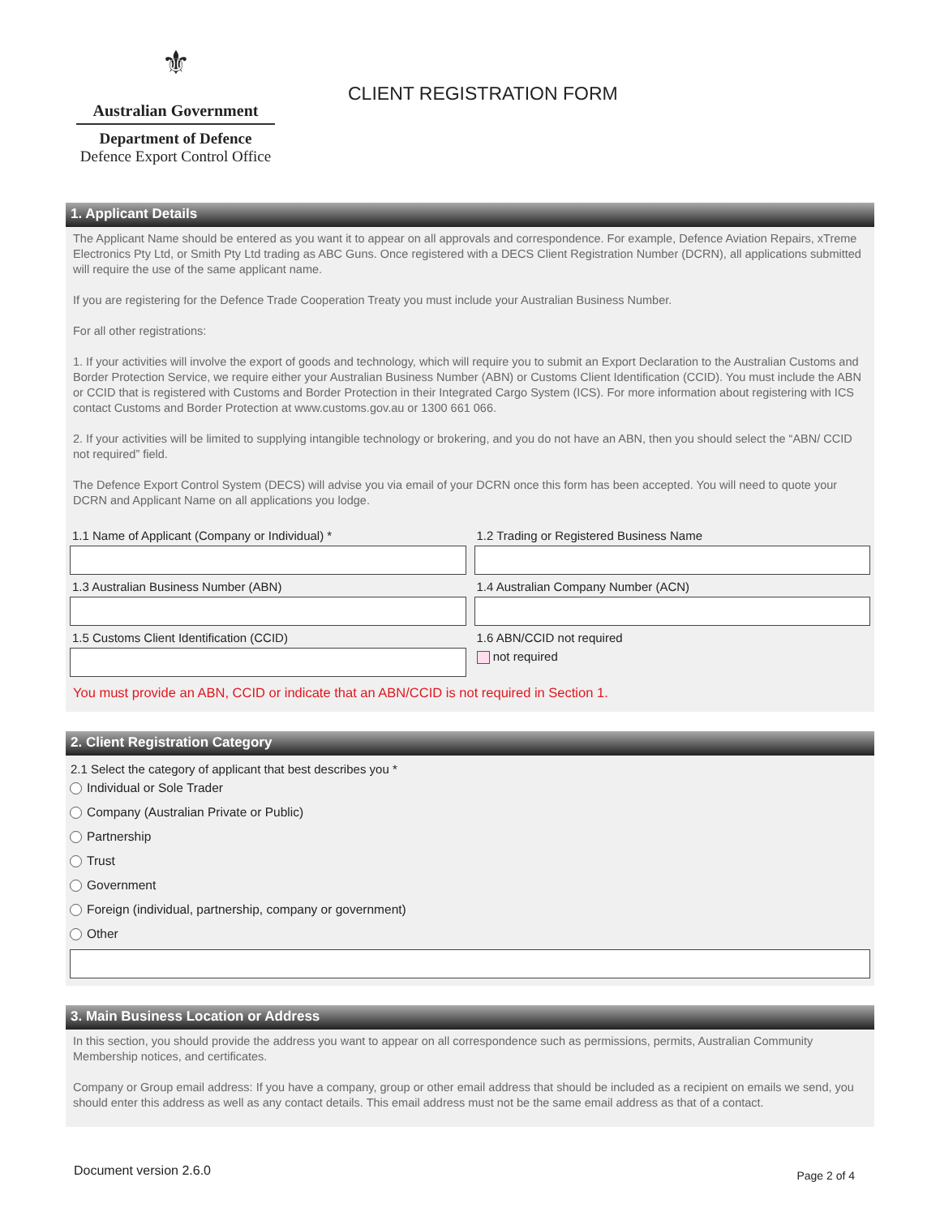⚜
Australian Government
Department of Defence
Defence Export Control Office
CLIENT REGISTRATION FORM
1. Applicant Details
The Applicant Name should be entered as you want it to appear on all approvals and correspondence. For example, Defence Aviation Repairs, xTreme Electronics Pty Ltd, or Smith Pty Ltd trading as ABC Guns. Once registered with a DECS Client Registration Number (DCRN), all applications submitted will require the use of the same applicant name.
If you are registering for the Defence Trade Cooperation Treaty you must include your Australian Business Number.
For all other registrations:
1. If your activities will involve the export of goods and technology, which will require you to submit an Export Declaration to the Australian Customs and Border Protection Service, we require either your Australian Business Number (ABN) or Customs Client Identification (CCID). You must include the ABN or CCID that is registered with Customs and Border Protection in their Integrated Cargo System (ICS). For more information about registering with ICS contact Customs and Border Protection at www.customs.gov.au or 1300 661 066.
2. If your activities will be limited to supplying intangible technology or brokering, and you do not have an ABN, then you should select the “ABN/ CCID not required” field.
The Defence Export Control System (DECS) will advise you via email of your DCRN once this form has been accepted. You will need to quote your DCRN and Applicant Name on all applications you lodge.
1.1 Name of Applicant (Company or Individual) *
1.2 Trading or Registered Business Name
1.3 Australian Business Number (ABN)
1.4 Australian Company Number (ACN)
1.5 Customs Client Identification (CCID)
1.6 ABN/CCID not required
not required
You must provide an ABN, CCID or indicate that an ABN/CCID is not required in Section 1.
2. Client Registration Category
2.1 Select the category of applicant that best describes you *
Individual or Sole Trader
Company (Australian Private or Public)
Partnership
Trust
Government
Foreign (individual, partnership, company or government)
Other
3. Main Business Location or Address
In this section, you should provide the address you want to appear on all correspondence such as permissions, permits, Australian Community Membership notices, and certificates.
Company or Group email address: If you have a company, group or other email address that should be included as a recipient on emails we send, you should enter this address as well as any contact details. This email address must not be the same email address as that of a contact.
Document version 2.6.0 Page 2 of 4